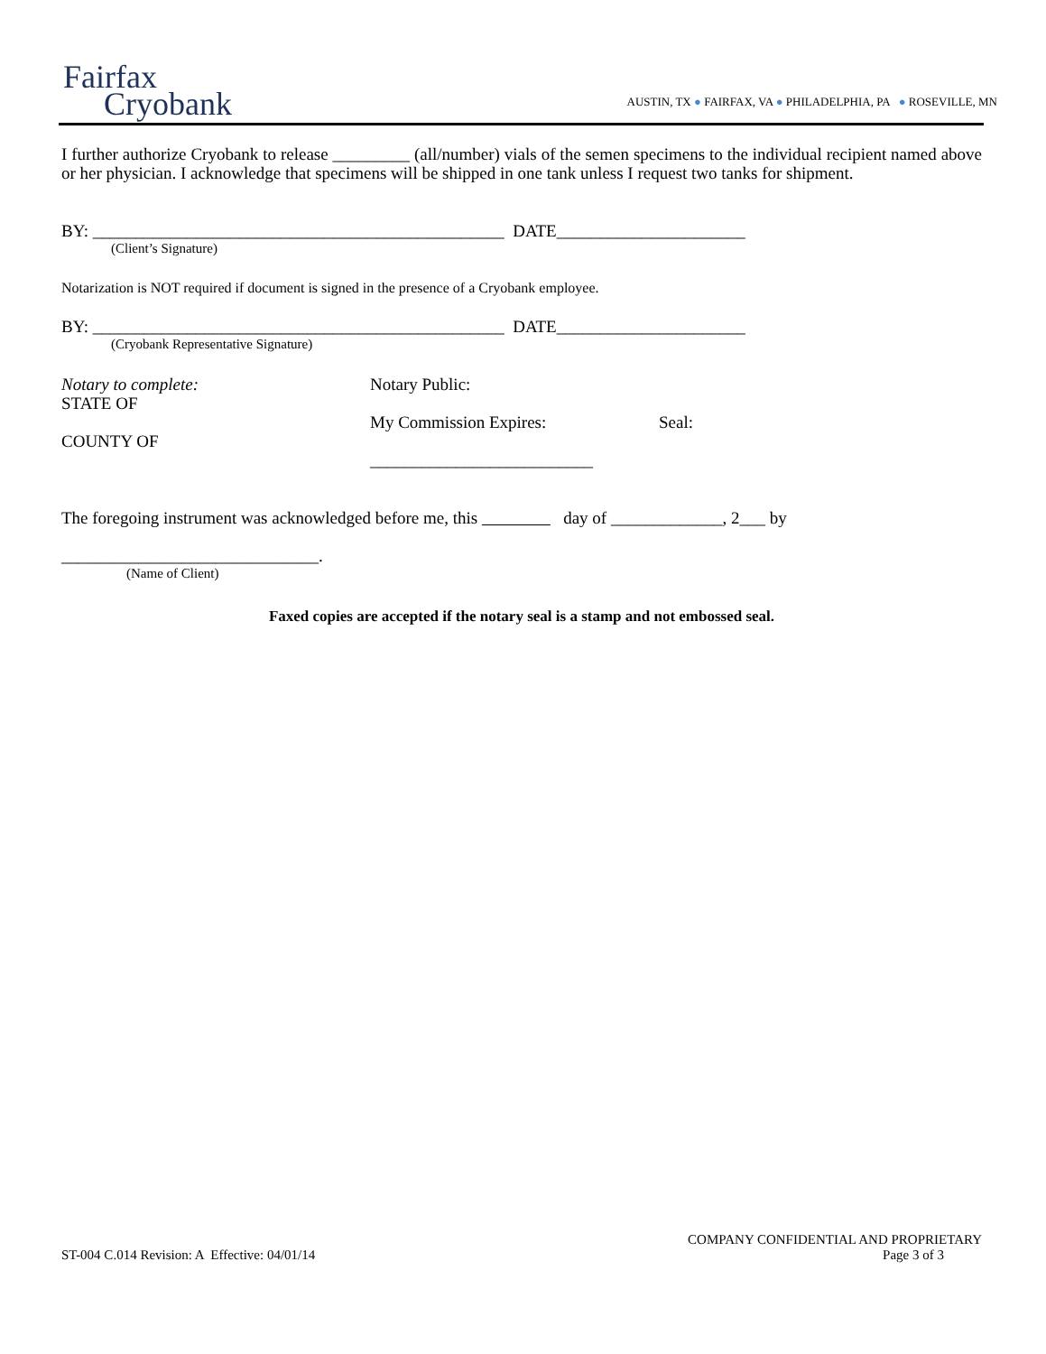Fairfax
Cryobank
AUSTIN, TX ● FAIRFAX, VA ● PHILADELPHIA, PA ● ROSEVILLE, MN
I further authorize Cryobank to release _________ (all/number) vials of the semen specimens to the individual recipient named above or her physician. I acknowledge that specimens will be shipped in one tank unless I request two tanks for shipment.
BY: ________________________________________________ DATE______________________
(Client’s Signature)
Notarization is NOT required if document is signed in the presence of a Cryobank employee.
BY: ________________________________________________ DATE______________________
(Cryobank Representative Signature)
Notary to complete:
STATE OF
COUNTY OF
Notary Public:
My Commission Expires: Seal:
__________________________
The foregoing instrument was acknowledged before me, this day of _____________, 2___ by
______________________________.
(Name of Client)
Faxed copies are accepted if the notary seal is a stamp and not embossed seal.
COMPANY CONFIDENTIAL AND PROPRIETARY
ST-004 C.014 Revision: A Effective: 04/01/14 Page 3 of 3